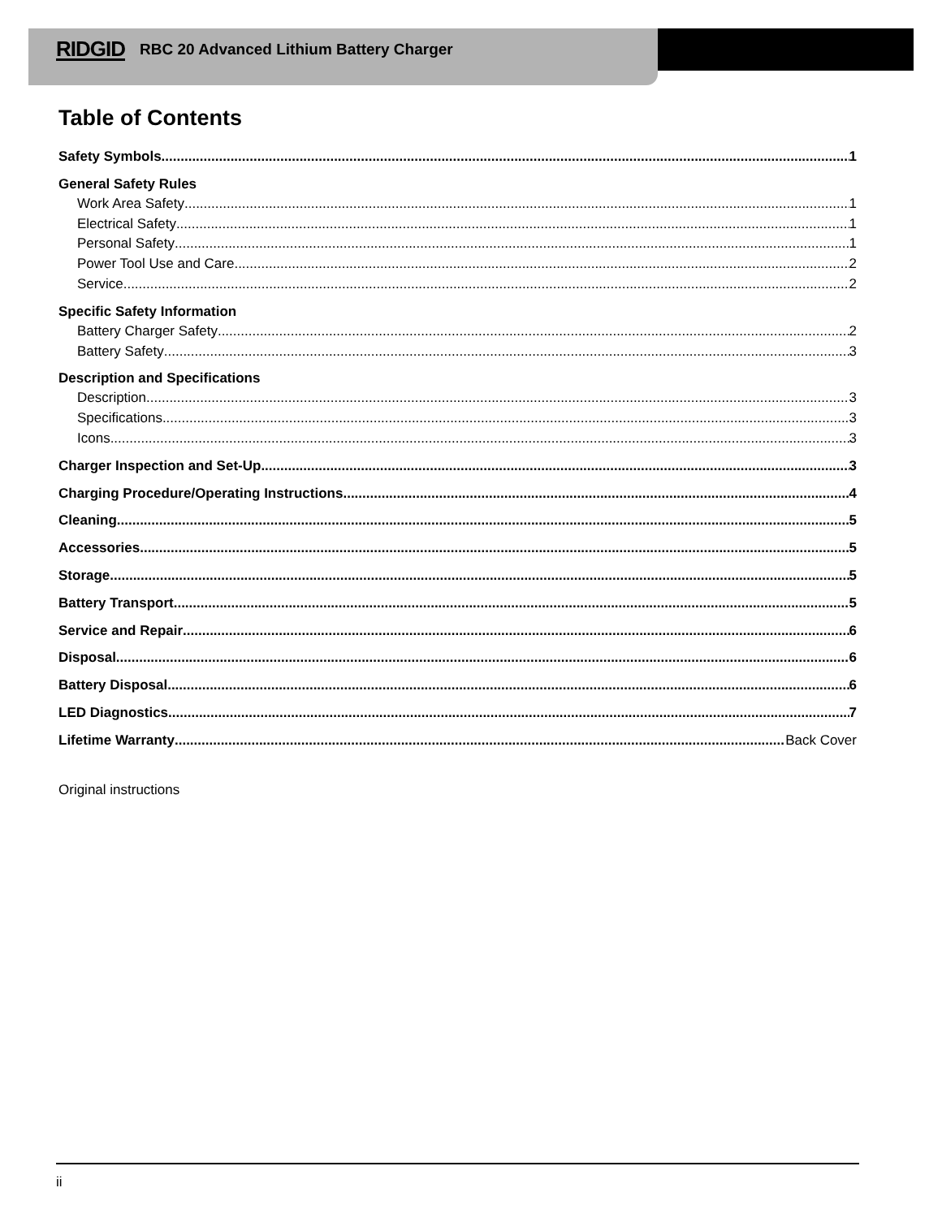RIDGID RBC 20 Advanced Lithium Battery Charger
Table of Contents
Safety Symbols 1
General Safety Rules
Work Area Safety 1
Electrical Safety 1
Personal Safety 1
Power Tool Use and Care 2
Service 2
Specific Safety Information
Battery Charger Safety 2
Battery Safety 3
Description and Specifications
Description 3
Specifications 3
Icons 3
Charger Inspection and Set-Up 3
Charging Procedure/Operating Instructions 4
Cleaning 5
Accessories 5
Storage 5
Battery Transport 5
Service and Repair 6
Disposal 6
Battery Disposal 6
LED Diagnostics 7
Lifetime Warranty Back Cover
Original instructions
ii